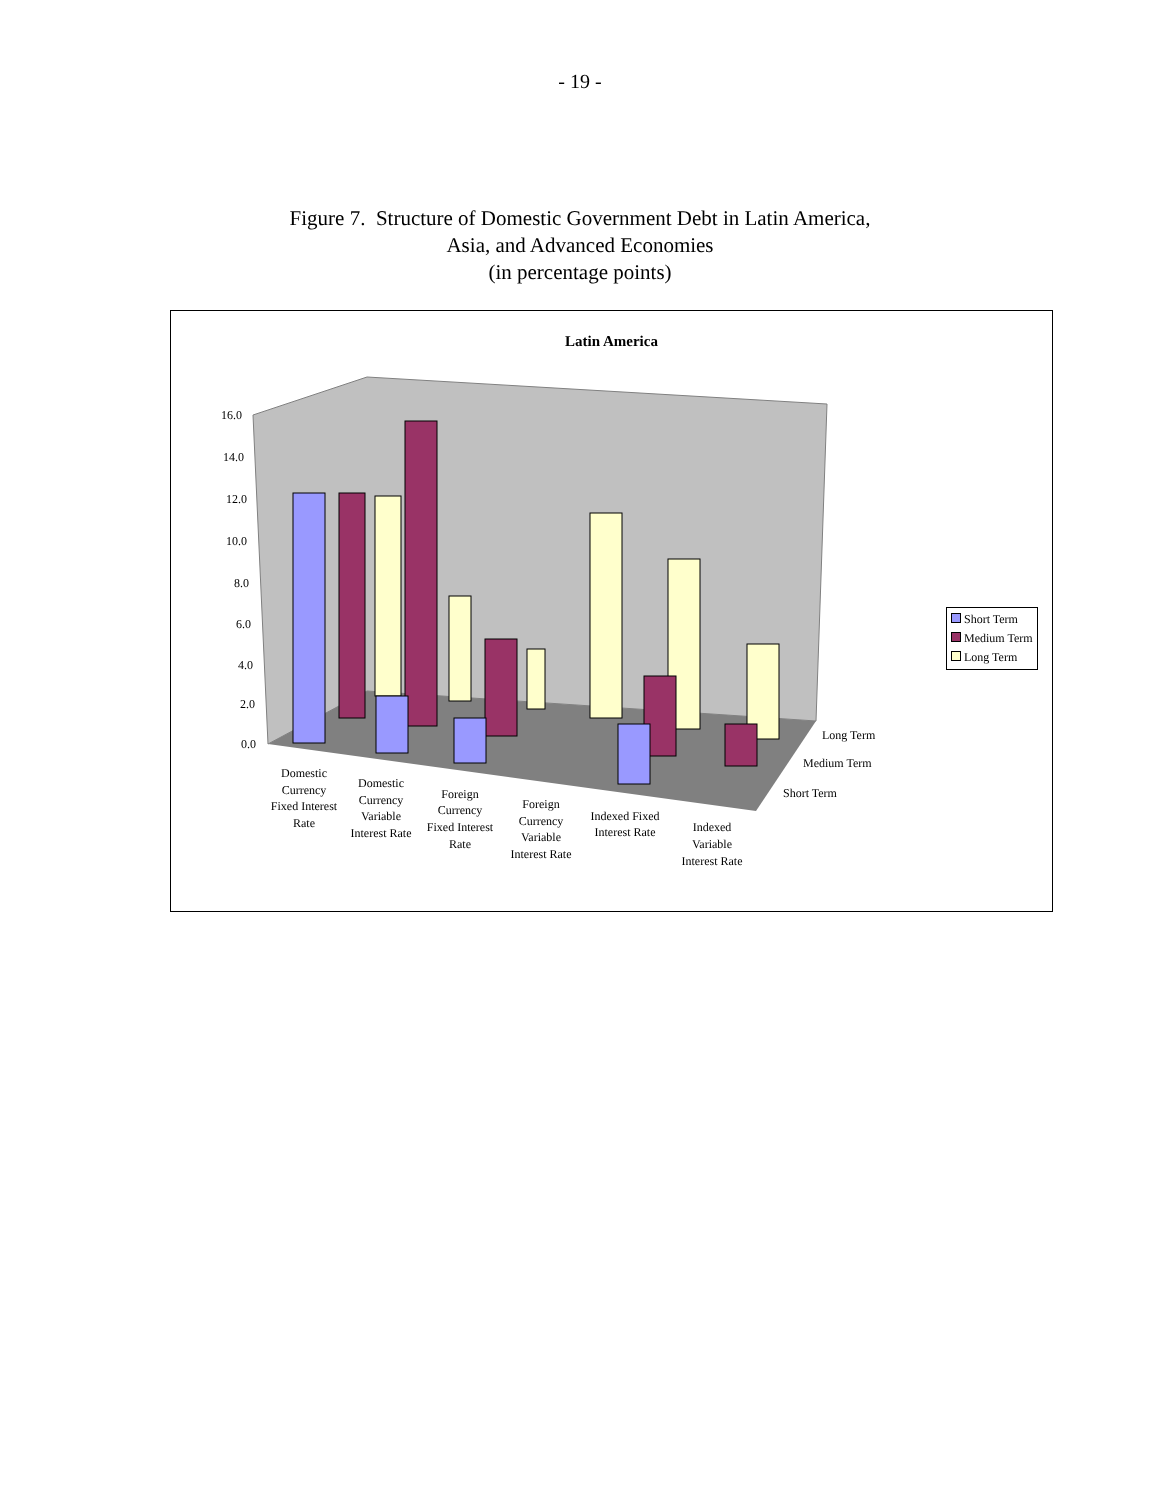- 19 -
Figure 7. Structure of Domestic Government Debt in Latin America,
Asia, and Advanced Economies
(in percentage points)
Latin America
16.0
14.0
12.0
10.0
8.0
6.0
4.0
2.0
0.0
Long Term
Medium Term
Short Term
Domestic Currency Fixed Interest Rate
Domestic Currency Variable Interest Rate
Foreign Currency Fixed Interest Rate
Foreign Currency Variable Interest Rate
Indexed Fixed Interest Rate
Indexed Variable Interest Rate
Short Term
Medium Term
Long Term